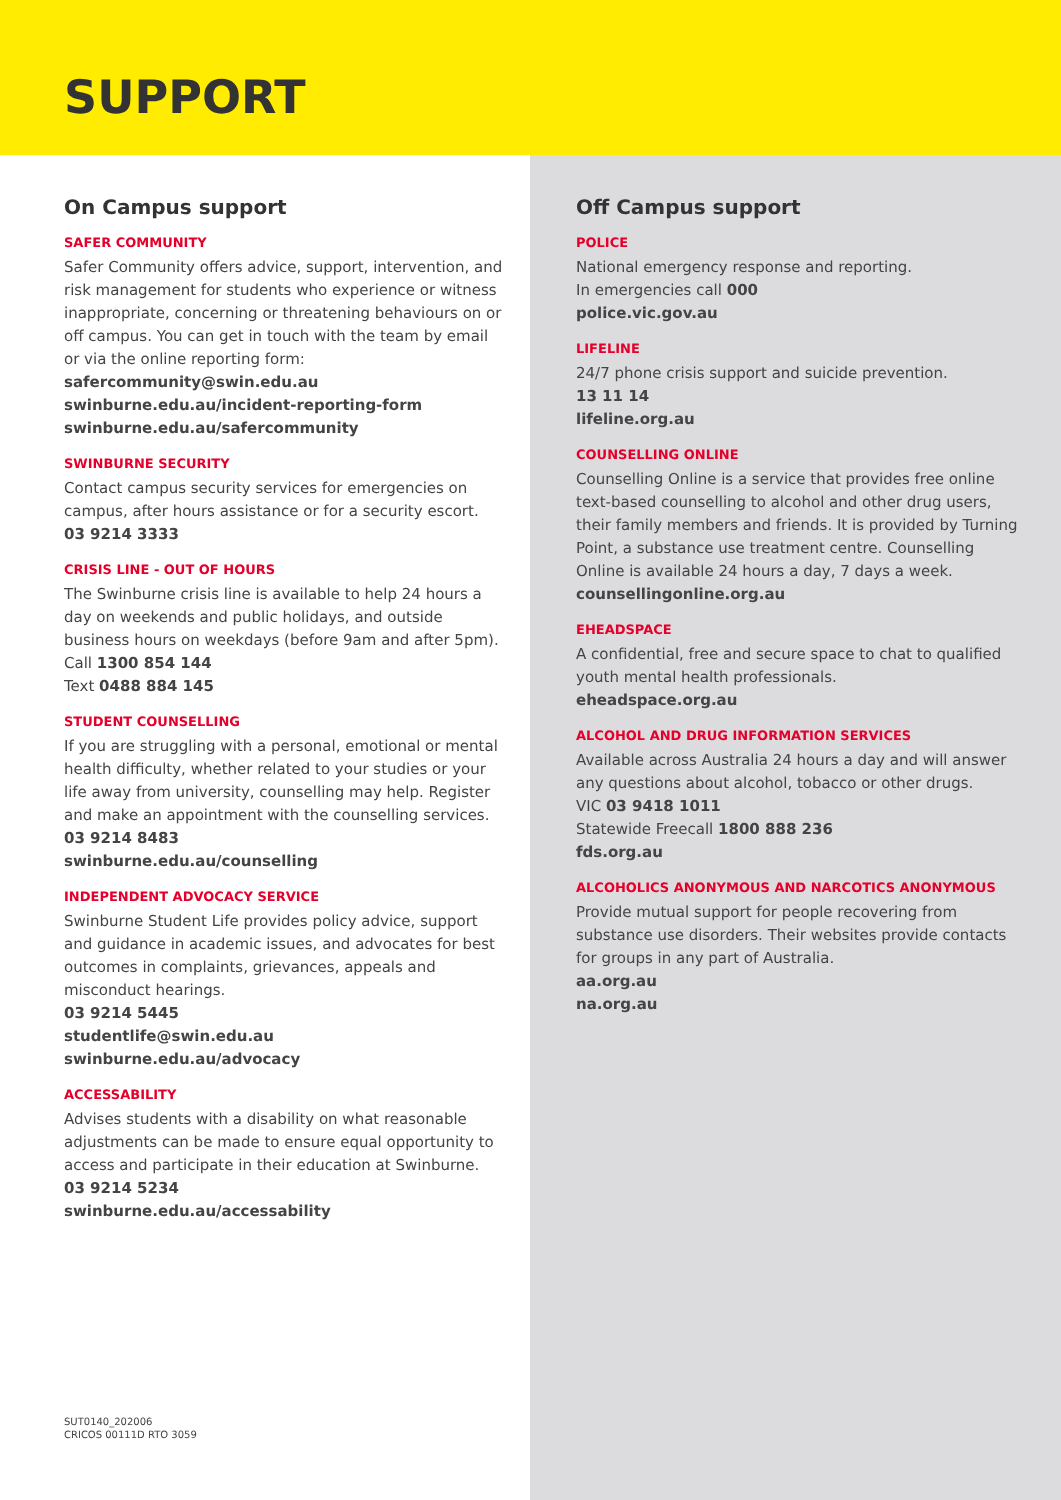SUPPORT
On Campus support
SAFER COMMUNITY
Safer Community offers advice, support, intervention, and risk management for students who experience or witness inappropriate, concerning or threatening behaviours on or off campus. You can get in touch with the team by email or via the online reporting form:
safercommunity@swin.edu.au
swinburne.edu.au/incident-reporting-form
swinburne.edu.au/safercommunity
SWINBURNE SECURITY
Contact campus security services for emergencies on campus, after hours assistance or for a security escort.
03 9214 3333
CRISIS LINE - OUT OF HOURS
The Swinburne crisis line is available to help 24 hours a day on weekends and public holidays, and outside business hours on weekdays (before 9am and after 5pm).
Call 1300 854 144
Text 0488 884 145
STUDENT COUNSELLING
If you are struggling with a personal, emotional or mental health difficulty, whether related to your studies or your life away from university, counselling may help. Register and make an appointment with the counselling services.
03 9214 8483
swinburne.edu.au/counselling
INDEPENDENT ADVOCACY SERVICE
Swinburne Student Life provides policy advice, support and guidance in academic issues, and advocates for best outcomes in complaints, grievances, appeals and misconduct hearings.
03 9214 5445
studentlife@swin.edu.au
swinburne.edu.au/advocacy
ACCESSABILITY
Advises students with a disability on what reasonable adjustments can be made to ensure equal opportunity to access and participate in their education at Swinburne.
03 9214 5234
swinburne.edu.au/accessability
SUT0140_202006
CRICOS 00111D RTO 3059
Off Campus support
POLICE
National emergency response and reporting.
In emergencies call 000
police.vic.gov.au
LIFELINE
24/7 phone crisis support and suicide prevention.
13 11 14
lifeline.org.au
COUNSELLING ONLINE
Counselling Online is a service that provides free online text-based counselling to alcohol and other drug users, their family members and friends. It is provided by Turning Point, a substance use treatment centre. Counselling Online is available 24 hours a day, 7 days a week.
counsellingonline.org.au
EHEADSPACE
A confidential, free and secure space to chat to qualified youth mental health professionals.
eheadspace.org.au
ALCOHOL AND DRUG INFORMATION SERVICES
Available across Australia 24 hours a day and will answer any questions about alcohol, tobacco or other drugs.
VIC 03 9418 1011
Statewide Freecall 1800 888 236
fds.org.au
ALCOHOLICS ANONYMOUS AND NARCOTICS ANONYMOUS
Provide mutual support for people recovering from substance use disorders. Their websites provide contacts for groups in any part of Australia.
aa.org.au
na.org.au